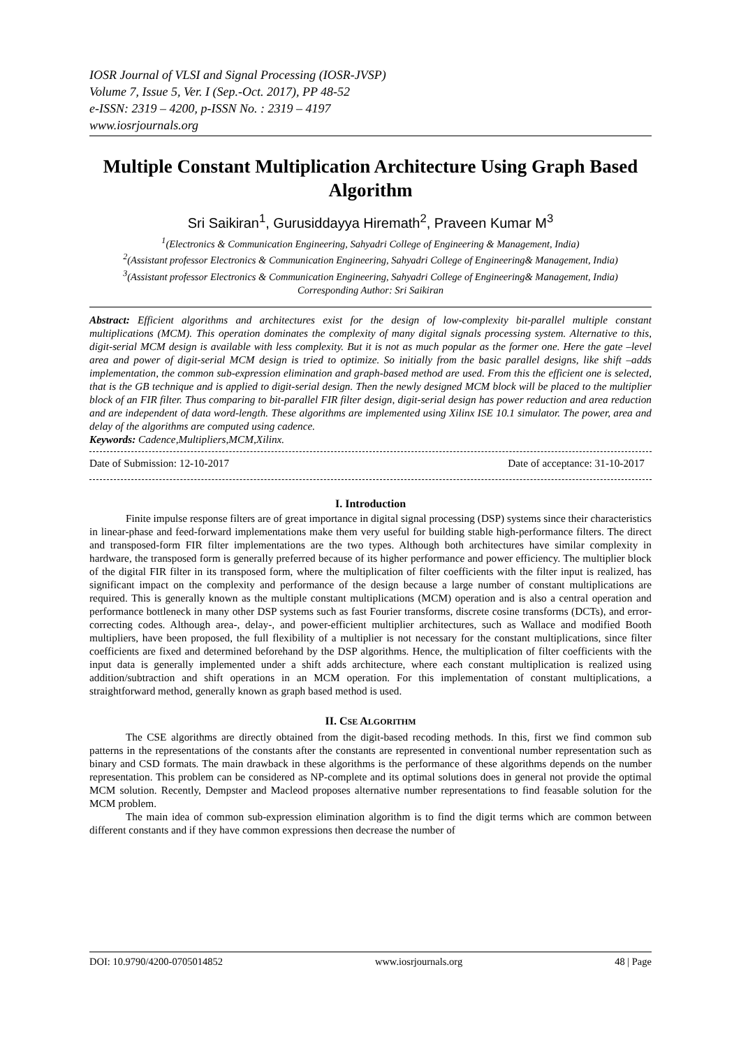IOSR Journal of VLSI and Signal Processing (IOSR-JVSP)
Volume 7, Issue 5, Ver. I (Sep.-Oct. 2017), PP 48-52
e-ISSN: 2319 – 4200, p-ISSN No. : 2319 – 4197
www.iosrjournals.org
Multiple Constant Multiplication Architecture Using Graph Based Algorithm
Sri Saikiran<sup>1</sup>, Gurusiddayya Hiremath<sup>2</sup>, Praveen Kumar M<sup>3</sup>
<sup>1</sup> (Electronics & Communication Engineering, Sahyadri College of Engineering & Management, India)
<sup>2</sup> (Assistant professor Electronics & Communication Engineering, Sahyadri College of Engineering& Management, India)
<sup>3</sup> (Assistant professor Electronics & Communication Engineering, Sahyadri College of Engineering& Management, India)
Corresponding Author: Sri Saikiran
Abstract: Efficient algorithms and architectures exist for the design of low-complexity bit-parallel multiple constant multiplications (MCM). This operation dominates the complexity of many digital signals processing system. Alternative to this, digit-serial MCM design is available with less complexity. But it is not as much popular as the former one. Here the gate –level area and power of digit-serial MCM design is tried to optimize. So initially from the basic parallel designs, like shift –adds implementation, the common sub-expression elimination and graph-based method are used. From this the efficient one is selected, that is the GB technique and is applied to digit-serial design. Then the newly designed MCM block will be placed to the multiplier block of an FIR filter. Thus comparing to bit-parallel FIR filter design, digit-serial design has power reduction and area reduction and are independent of data word-length. These algorithms are implemented using Xilinx ISE 10.1 simulator. The power, area and delay of the algorithms are computed using cadence.
Keywords: Cadence,Multipliers,MCM,Xilinx.
Date of Submission: 12-10-2017 Date of acceptance: 31-10-2017
I. Introduction
Finite impulse response filters are of great importance in digital signal processing (DSP) systems since their characteristics in linear-phase and feed-forward implementations make them very useful for building stable high-performance filters. The direct and transposed-form FIR filter implementations are the two types. Although both architectures have similar complexity in hardware, the transposed form is generally preferred because of its higher performance and power efficiency. The multiplier block of the digital FIR filter in its transposed form, where the multiplication of filter coefficients with the filter input is realized, has significant impact on the complexity and performance of the design because a large number of constant multiplications are required. This is generally known as the multiple constant multiplications (MCM) operation and is also a central operation and performance bottleneck in many other DSP systems such as fast Fourier transforms, discrete cosine transforms (DCTs), and error-correcting codes. Although area-, delay-, and power-efficient multiplier architectures, such as Wallace and modified Booth multipliers, have been proposed, the full flexibility of a multiplier is not necessary for the constant multiplications, since filter coefficients are fixed and determined beforehand by the DSP algorithms. Hence, the multiplication of filter coefficients with the input data is generally implemented under a shift adds architecture, where each constant multiplication is realized using addition/subtraction and shift operations in an MCM operation. For this implementation of constant multiplications, a straightforward method, generally known as graph based method is used.
II. CSE ALGORITHM
The CSE algorithms are directly obtained from the digit-based recoding methods. In this, first we find common sub patterns in the representations of the constants after the constants are represented in conventional number representation such as binary and CSD formats. The main drawback in these algorithms is the performance of these algorithms depends on the number representation. This problem can be considered as NP-complete and its optimal solutions does in general not provide the optimal MCM solution. Recently, Dempster and Macleod proposes alternative number representations to find feasable solution for the MCM problem.
The main idea of common sub-expression elimination algorithm is to find the digit terms which are common between different constants and if they have common expressions then decrease the number of
DOI: 10.9790/4200-0705014852 www.iosrjournals.org 48 | Page